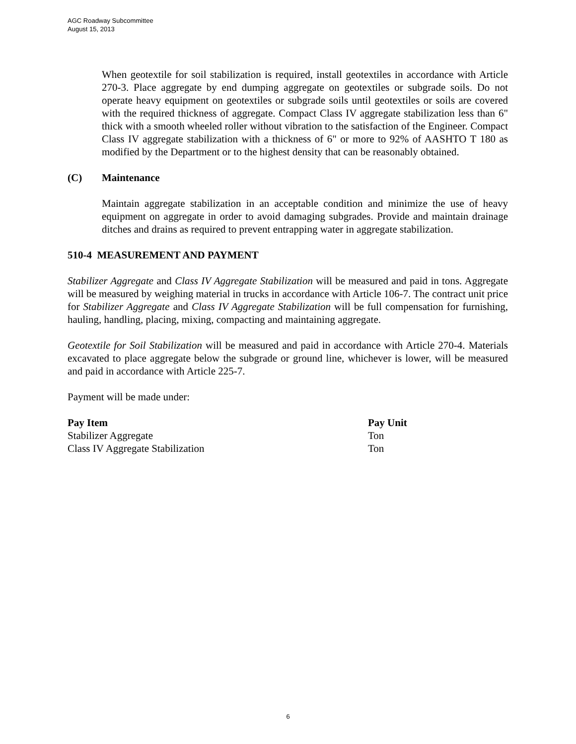AGC Roadway Subcommittee
August 15, 2013
When geotextile for soil stabilization is required, install geotextiles in accordance with Article 270-3. Place aggregate by end dumping aggregate on geotextiles or subgrade soils. Do not operate heavy equipment on geotextiles or subgrade soils until geotextiles or soils are covered with the required thickness of aggregate. Compact Class IV aggregate stabilization less than 6" thick with a smooth wheeled roller without vibration to the satisfaction of the Engineer. Compact Class IV aggregate stabilization with a thickness of 6" or more to 92% of AASHTO T 180 as modified by the Department or to the highest density that can be reasonably obtained.
(C) Maintenance
Maintain aggregate stabilization in an acceptable condition and minimize the use of heavy equipment on aggregate in order to avoid damaging subgrades. Provide and maintain drainage ditches and drains as required to prevent entrapping water in aggregate stabilization.
510-4 MEASUREMENT AND PAYMENT
Stabilizer Aggregate and Class IV Aggregate Stabilization will be measured and paid in tons. Aggregate will be measured by weighing material in trucks in accordance with Article 106-7. The contract unit price for Stabilizer Aggregate and Class IV Aggregate Stabilization will be full compensation for furnishing, hauling, handling, placing, mixing, compacting and maintaining aggregate.
Geotextile for Soil Stabilization will be measured and paid in accordance with Article 270-4. Materials excavated to place aggregate below the subgrade or ground line, whichever is lower, will be measured and paid in accordance with Article 225-7.
Payment will be made under:
| Pay Item | Pay Unit |
| --- | --- |
| Stabilizer Aggregate | Ton |
| Class IV Aggregate Stabilization | Ton |
6